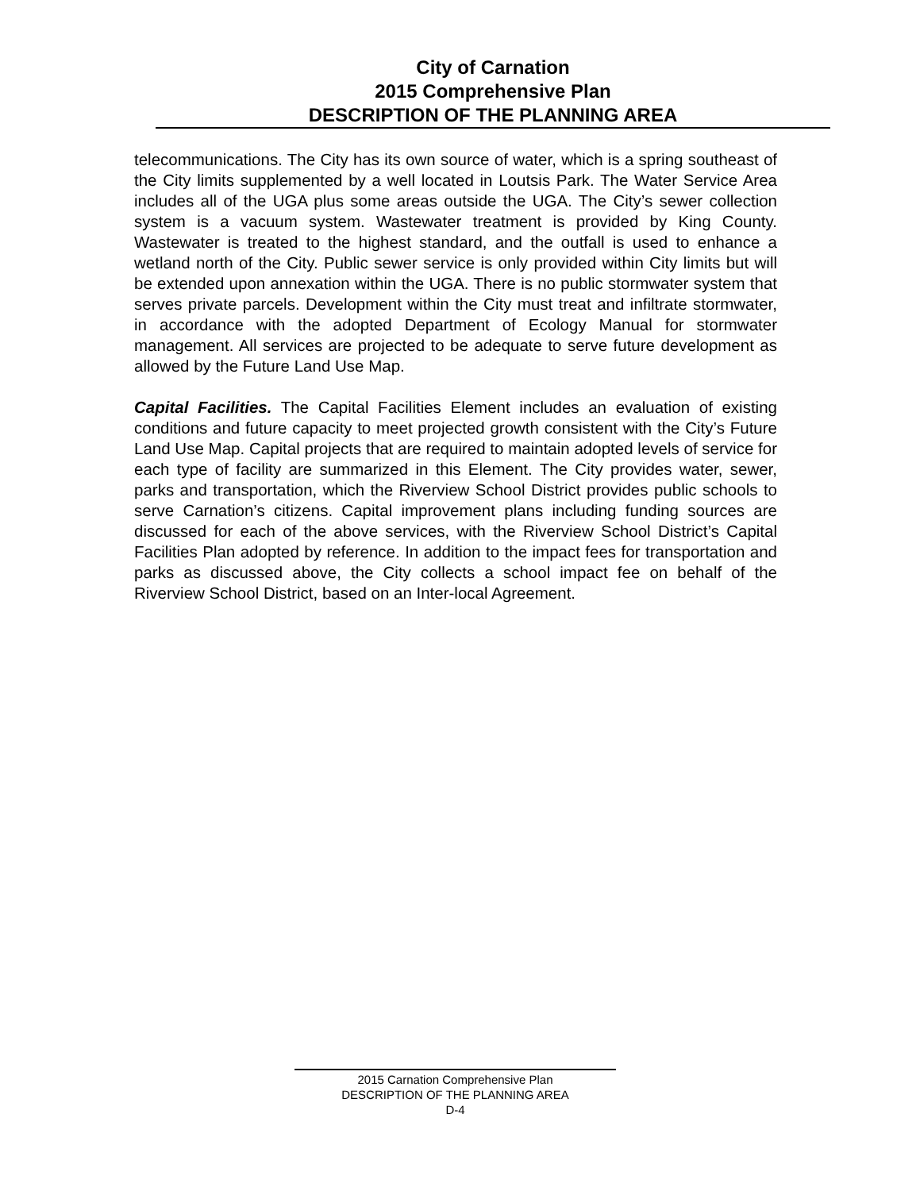City of Carnation
2015 Comprehensive Plan
DESCRIPTION OF THE PLANNING AREA
telecommunications. The City has its own source of water, which is a spring southeast of the City limits supplemented by a well located in Loutsis Park. The Water Service Area includes all of the UGA plus some areas outside the UGA. The City’s sewer collection system is a vacuum system. Wastewater treatment is provided by King County. Wastewater is treated to the highest standard, and the outfall is used to enhance a wetland north of the City. Public sewer service is only provided within City limits but will be extended upon annexation within the UGA. There is no public stormwater system that serves private parcels. Development within the City must treat and infiltrate stormwater, in accordance with the adopted Department of Ecology Manual for stormwater management. All services are projected to be adequate to serve future development as allowed by the Future Land Use Map.
Capital Facilities. The Capital Facilities Element includes an evaluation of existing conditions and future capacity to meet projected growth consistent with the City’s Future Land Use Map. Capital projects that are required to maintain adopted levels of service for each type of facility are summarized in this Element. The City provides water, sewer, parks and transportation, which the Riverview School District provides public schools to serve Carnation’s citizens. Capital improvement plans including funding sources are discussed for each of the above services, with the Riverview School District’s Capital Facilities Plan adopted by reference. In addition to the impact fees for transportation and parks as discussed above, the City collects a school impact fee on behalf of the Riverview School District, based on an Inter-local Agreement.
2015 Carnation Comprehensive Plan
DESCRIPTION OF THE PLANNING AREA
D-4